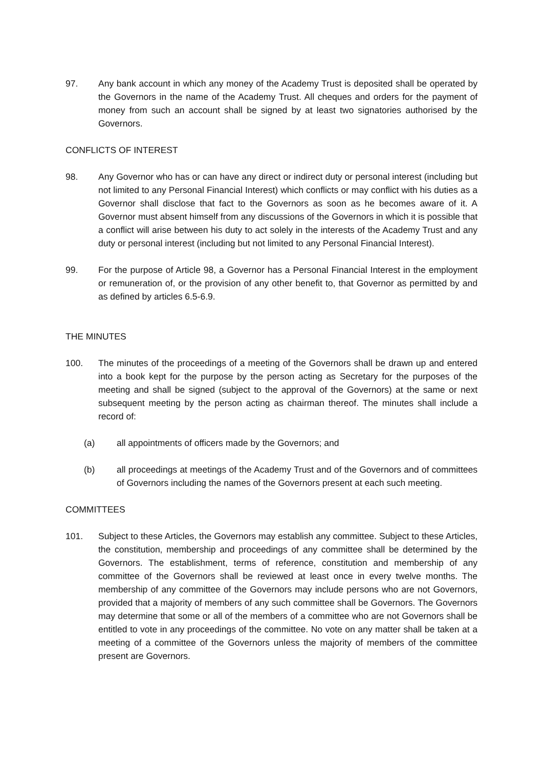97. Any bank account in which any money of the Academy Trust is deposited shall be operated by the Governors in the name of the Academy Trust. All cheques and orders for the payment of money from such an account shall be signed by at least two signatories authorised by the Governors.
CONFLICTS OF INTEREST
98. Any Governor who has or can have any direct or indirect duty or personal interest (including but not limited to any Personal Financial Interest) which conflicts or may conflict with his duties as a Governor shall disclose that fact to the Governors as soon as he becomes aware of it. A Governor must absent himself from any discussions of the Governors in which it is possible that a conflict will arise between his duty to act solely in the interests of the Academy Trust and any duty or personal interest (including but not limited to any Personal Financial Interest).
99. For the purpose of Article 98, a Governor has a Personal Financial Interest in the employment or remuneration of, or the provision of any other benefit to, that Governor as permitted by and as defined by articles 6.5-6.9.
THE MINUTES
100. The minutes of the proceedings of a meeting of the Governors shall be drawn up and entered into a book kept for the purpose by the person acting as Secretary for the purposes of the meeting and shall be signed (subject to the approval of the Governors) at the same or next subsequent meeting by the person acting as chairman thereof. The minutes shall include a record of:
(a) all appointments of officers made by the Governors; and
(b) all proceedings at meetings of the Academy Trust and of the Governors and of committees of Governors including the names of the Governors present at each such meeting.
COMMITTEES
101. Subject to these Articles, the Governors may establish any committee. Subject to these Articles, the constitution, membership and proceedings of any committee shall be determined by the Governors. The establishment, terms of reference, constitution and membership of any committee of the Governors shall be reviewed at least once in every twelve months. The membership of any committee of the Governors may include persons who are not Governors, provided that a majority of members of any such committee shall be Governors. The Governors may determine that some or all of the members of a committee who are not Governors shall be entitled to vote in any proceedings of the committee. No vote on any matter shall be taken at a meeting of a committee of the Governors unless the majority of members of the committee present are Governors.